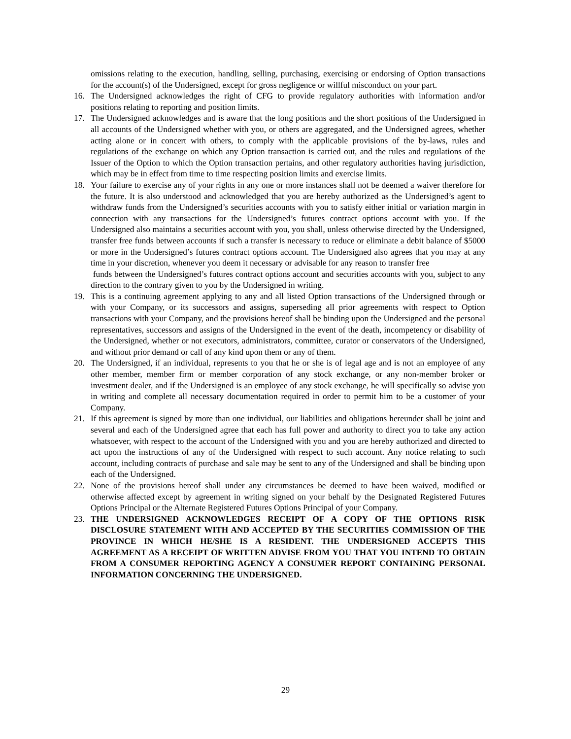omissions relating to the execution, handling, selling, purchasing, exercising or endorsing of Option transactions for the account(s) of the Undersigned, except for gross negligence or willful misconduct on your part.
16. The Undersigned acknowledges the right of CFG to provide regulatory authorities with information and/or positions relating to reporting and position limits.
17. The Undersigned acknowledges and is aware that the long positions and the short positions of the Undersigned in all accounts of the Undersigned whether with you, or others are aggregated, and the Undersigned agrees, whether acting alone or in concert with others, to comply with the applicable provisions of the by-laws, rules and regulations of the exchange on which any Option transaction is carried out, and the rules and regulations of the Issuer of the Option to which the Option transaction pertains, and other regulatory authorities having jurisdiction, which may be in effect from time to time respecting position limits and exercise limits.
18. Your failure to exercise any of your rights in any one or more instances shall not be deemed a waiver therefore for the future. It is also understood and acknowledged that you are hereby authorized as the Undersigned’s agent to withdraw funds from the Undersigned’s securities accounts with you to satisfy either initial or variation margin in connection with any transactions for the Undersigned’s futures contract options account with you. If the Undersigned also maintains a securities account with you, you shall, unless otherwise directed by the Undersigned, transfer free funds between accounts if such a transfer is necessary to reduce or eliminate a debit balance of $5000 or more in the Undersigned’s futures contract options account. The Undersigned also agrees that you may at any time in your discretion, whenever you deem it necessary or advisable for any reason to transfer free
funds between the Undersigned’s futures contract options account and securities accounts with you, subject to any direction to the contrary given to you by the Undersigned in writing.
19. This is a continuing agreement applying to any and all listed Option transactions of the Undersigned through or with your Company, or its successors and assigns, superseding all prior agreements with respect to Option transactions with your Company, and the provisions hereof shall be binding upon the Undersigned and the personal representatives, successors and assigns of the Undersigned in the event of the death, incompetency or disability of the Undersigned, whether or not executors, administrators, committee, curator or conservators of the Undersigned, and without prior demand or call of any kind upon them or any of them.
20. The Undersigned, if an individual, represents to you that he or she is of legal age and is not an employee of any other member, member firm or member corporation of any stock exchange, or any non-member broker or investment dealer, and if the Undersigned is an employee of any stock exchange, he will specifically so advise you in writing and complete all necessary documentation required in order to permit him to be a customer of your Company.
21. If this agreement is signed by more than one individual, our liabilities and obligations hereunder shall be joint and several and each of the Undersigned agree that each has full power and authority to direct you to take any action whatsoever, with respect to the account of the Undersigned with you and you are hereby authorized and directed to act upon the instructions of any of the Undersigned with respect to such account. Any notice relating to such account, including contracts of purchase and sale may be sent to any of the Undersigned and shall be binding upon each of the Undersigned.
22. None of the provisions hereof shall under any circumstances be deemed to have been waived, modified or otherwise affected except by agreement in writing signed on your behalf by the Designated Registered Futures Options Principal or the Alternate Registered Futures Options Principal of your Company.
23. THE UNDERSIGNED ACKNOWLEDGES RECEIPT OF A COPY OF THE OPTIONS RISK DISCLOSURE STATEMENT WITH AND ACCEPTED BY THE SECURITIES COMMISSION OF THE PROVINCE IN WHICH HE/SHE IS A RESIDENT. THE UNDERSIGNED ACCEPTS THIS AGREEMENT AS A RECEIPT OF WRITTEN ADVISE FROM YOU THAT YOU INTEND TO OBTAIN FROM A CONSUMER REPORTING AGENCY A CONSUMER REPORT CONTAINING PERSONAL INFORMATION CONCERNING THE UNDERSIGNED.
29